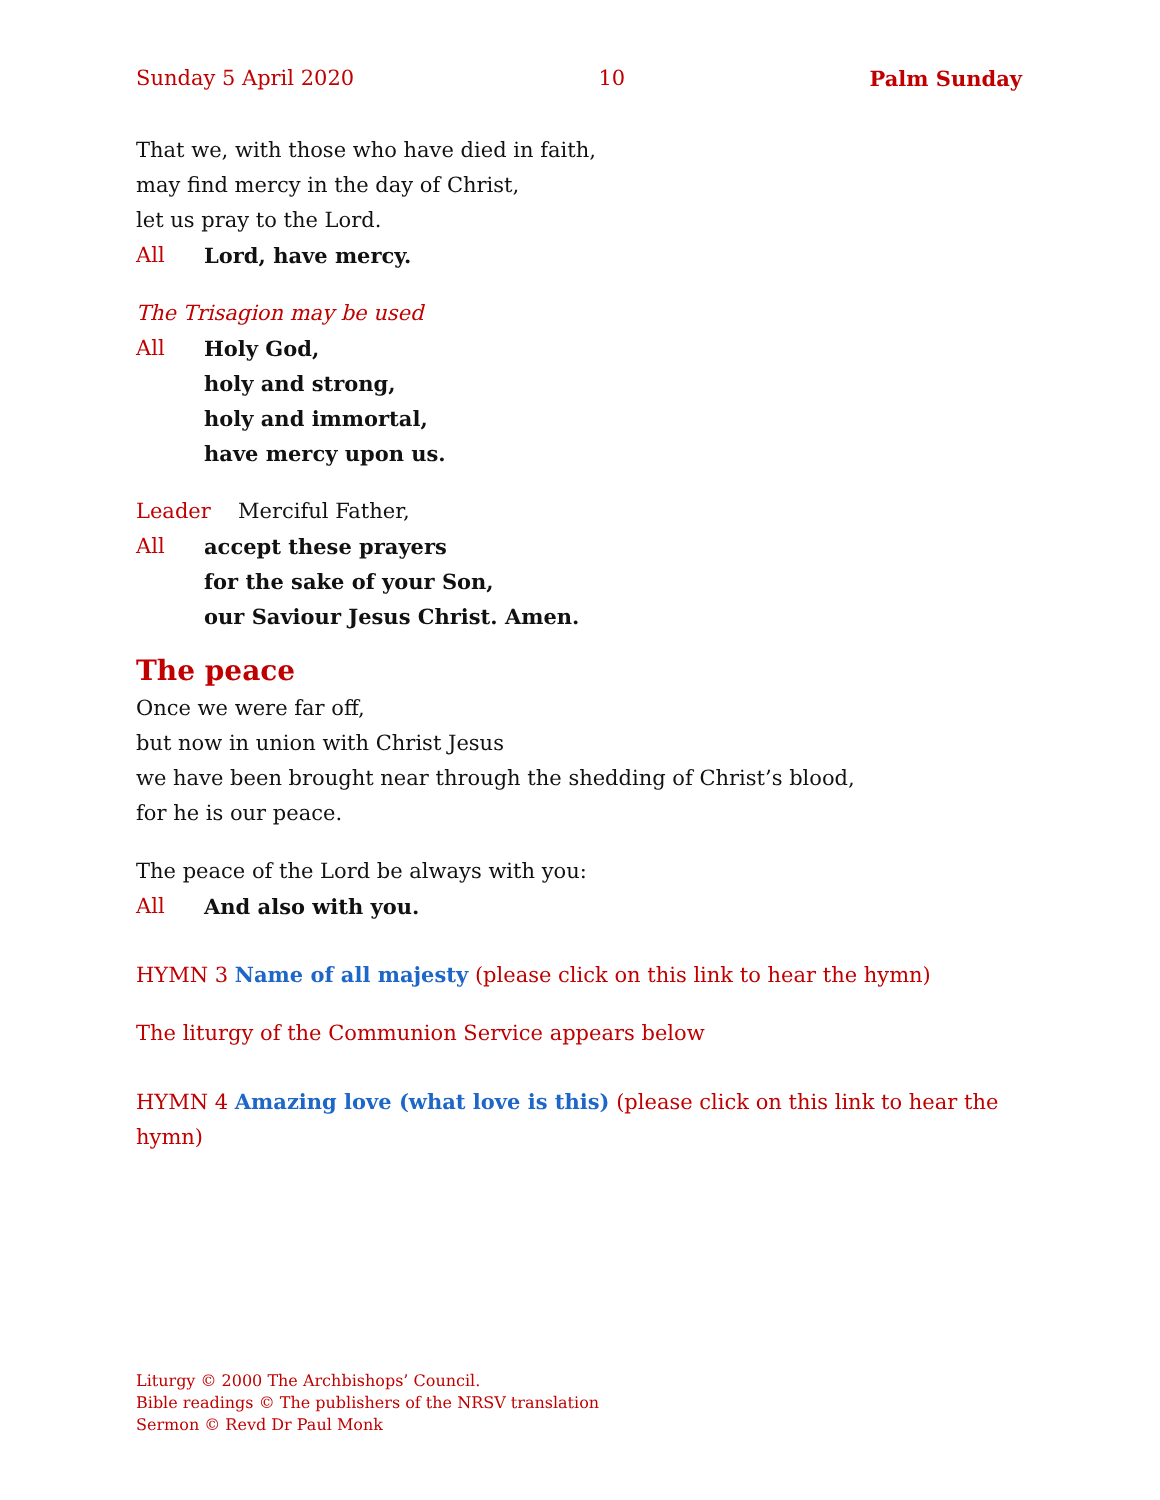Sunday 5 April 2020 10 Palm Sunday
That we, with those who have died in faith,
may find mercy in the day of Christ,
let us pray to the Lord.
All Lord, have mercy.
The Trisagion may be used
All Holy God,
holy and strong,
holy and immortal,
have mercy upon us.
Leader Merciful Father,
All accept these prayers
for the sake of your Son,
our Saviour Jesus Christ. Amen.
The peace
Once we were far off,
but now in union with Christ Jesus
we have been brought near through the shedding of Christ’s blood,
for he is our peace.
The peace of the Lord be always with you:
All And also with you.
HYMN 3 Name of all majesty (please click on this link to hear the hymn)
The liturgy of the Communion Service appears below
HYMN 4 Amazing love (what love is this) (please click on this link to hear the hymn)
Liturgy © 2000 The Archbishops’ Council.
Bible readings © The publishers of the NRSV translation
Sermon © Revd Dr Paul Monk